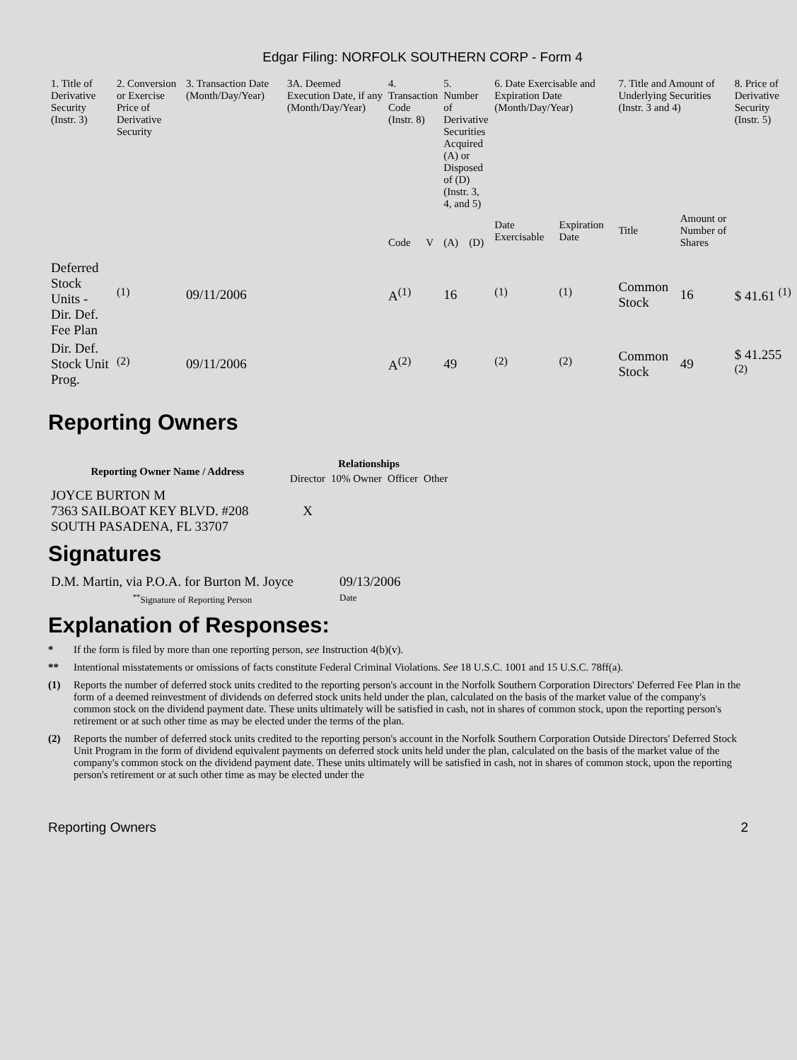Edgar Filing: NORFOLK SOUTHERN CORP - Form 4
| 1. Title of Derivative Security (Instr. 3) | 2. Conversion or Exercise Price of Derivative Security | 3. Transaction Date (Month/Day/Year) | 3A. Deemed Execution Date, if any (Month/Day/Year) | 4. Transaction Code (Instr. 8) | | 5. Number of Derivative Securities Acquired (A) or Disposed of (D) (Instr. 3, 4, and 5) | | 6. Date Exercisable and Expiration Date (Month/Day/Year) | | 7. Title and Amount of Underlying Securities (Instr. 3 and 4) | | 8. Price of Derivative Security (Instr. 5) |
| --- | --- | --- | --- | --- | --- | --- | --- | --- | --- | --- | --- | --- |
| | | | | Code | V | (A) | (D) | Date Exercisable | Expiration Date | Title | Amount or Number of Shares | |
| Deferred Stock Units - Dir. Def. Fee Plan | <sup>(1)</sup> | 09/11/2006 | | A<sup>(1)</sup> | | 16 | | <sup>(1)</sup> | <sup>(1)</sup> | Common Stock | 16 | $ 41.61 <sup>(1)</sup> |
| Dir. Def. Stock Unit Prog. | <sup>(2)</sup> | 09/11/2006 | | A<sup>(2)</sup> | | 49 | | <sup>(2)</sup> | <sup>(2)</sup> | Common Stock | 49 | $ 41.255 <sup>(2)</sup> |
Reporting Owners
| Reporting Owner Name / Address | Relationships | | | |
| --- | --- | --- | --- | --- |
| | Director | 10% Owner | Officer | Other |
| JOYCE BURTON M 7363 SAILBOAT KEY BLVD. #208 SOUTH PASADENA, FL 33707 | X | | | |
Signatures
| D.M. Martin, via P.O.A. for Burton M. Joyce | 09/13/2006 |
| <sup>**</sup> Signature of Reporting Person | Date |
Explanation of Responses:
* If the form is filed by more than one reporting person, see Instruction 4(b)(v).
** Intentional misstatements or omissions of facts constitute Federal Criminal Violations. See 18 U.S.C. 1001 and 15 U.S.C. 78ff(a).
(1) Reports the number of deferred stock units credited to the reporting person's account in the Norfolk Southern Corporation Directors' Deferred Fee Plan in the form of a deemed reinvestment of dividends on deferred stock units held under the plan, calculated on the basis of the market value of the company's common stock on the dividend payment date. These units ultimately will be satisfied in cash, not in shares of common stock, upon the reporting person's retirement or at such other time as may be elected under the terms of the plan.
(2) Reports the number of deferred stock units credited to the reporting person's account in the Norfolk Southern Corporation Outside Directors' Deferred Stock Unit Program in the form of dividend equivalent payments on deferred stock units held under the plan, calculated on the basis of the market value of the company's common stock on the dividend payment date. These units ultimately will be satisfied in cash, not in shares of common stock, upon the reporting person's retirement or at such other time as may be elected under the
Reporting Owners 2